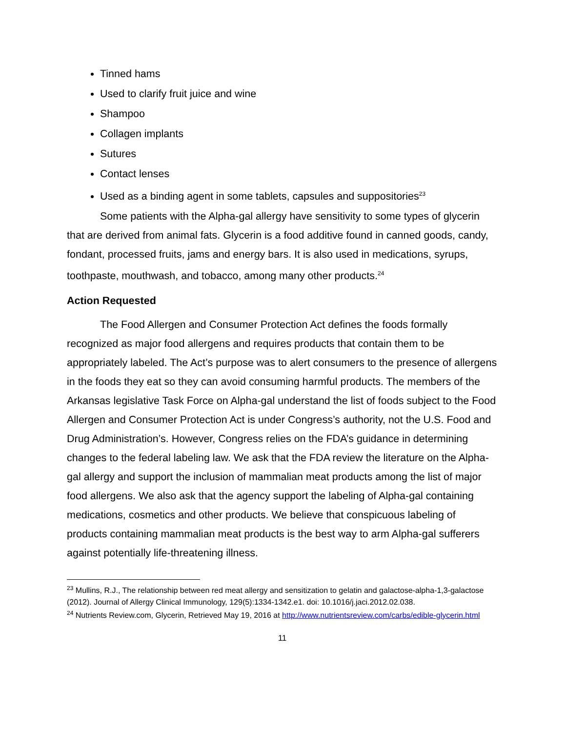Tinned hams
Used to clarify fruit juice and wine
Shampoo
Collagen implants
Sutures
Contact lenses
Used as a binding agent in some tablets, capsules and suppositories<sup>23</sup>
Some patients with the Alpha-gal allergy have sensitivity to some types of glycerin that are derived from animal fats. Glycerin is a food additive found in canned goods, candy, fondant, processed fruits, jams and energy bars. It is also used in medications, syrups, toothpaste, mouthwash, and tobacco, among many other products.<sup>24</sup>
Action Requested
The Food Allergen and Consumer Protection Act defines the foods formally recognized as major food allergens and requires products that contain them to be appropriately labeled. The Act’s purpose was to alert consumers to the presence of allergens in the foods they eat so they can avoid consuming harmful products. The members of the Arkansas legislative Task Force on Alpha-gal understand the list of foods subject to the Food Allergen and Consumer Protection Act is under Congress’s authority, not the U.S. Food and Drug Administration’s. However, Congress relies on the FDA’s guidance in determining changes to the federal labeling law. We ask that the FDA review the literature on the Alpha-gal allergy and support the inclusion of mammalian meat products among the list of major food allergens. We also ask that the agency support the labeling of Alpha-gal containing medications, cosmetics and other products. We believe that conspicuous labeling of products containing mammalian meat products is the best way to arm Alpha-gal sufferers against potentially life-threatening illness.
<sup>23</sup> Mullins, R.J., The relationship between red meat allergy and sensitization to gelatin and galactose-alpha-1,3-galactose (2012). Journal of Allergy Clinical Immunology, 129(5):1334-1342.e1. doi: 10.1016/j.jaci.2012.02.038.
<sup>24</sup> Nutrients Review.com, Glycerin, Retrieved May 19, 2016 at http://www.nutrientsreview.com/carbs/edible-glycerin.html
11